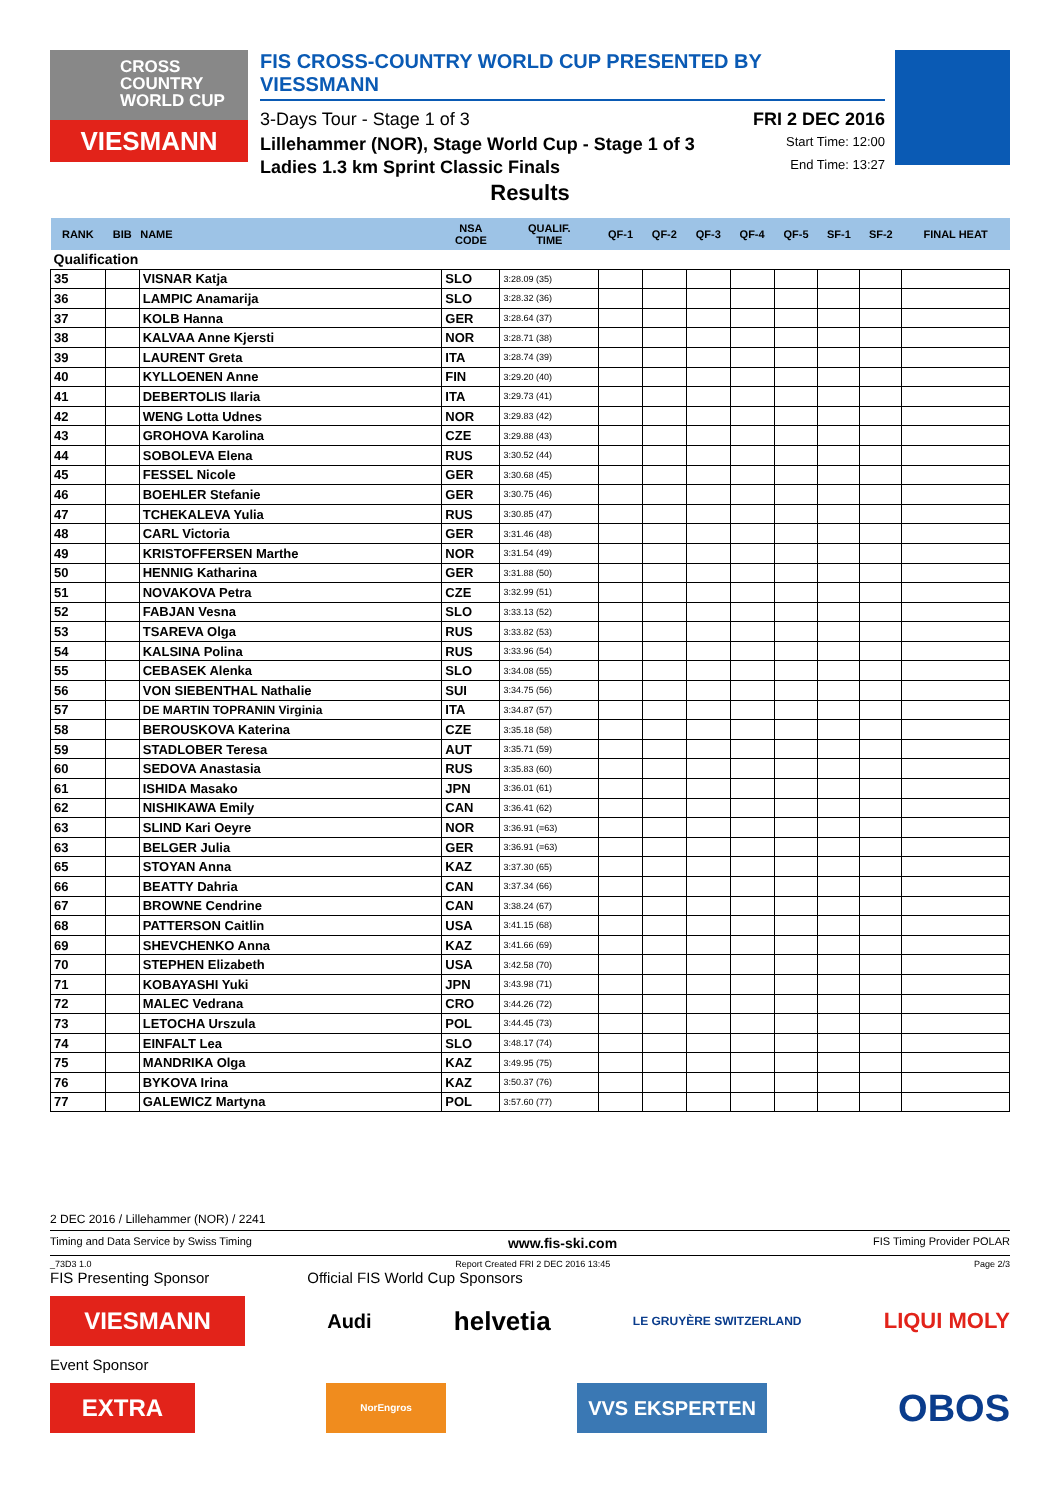CROSS
COUNTRY
WORLD CUP
VIESMANN
FIS CROSS-COUNTRY WORLD CUP PRESENTED BY VIESSMANN
3-Days Tour - Stage 1 of 3 FRI 2 DEC 2016
Lillehammer (NOR), Stage World Cup - Stage 1 of 3 Start Time: 12:00
Ladies 1.3 km Sprint Classic Finals End Time: 13:27
Results
| RANK | BIB | NAME | NSA CODE | QUALIF. TIME | QF-1 | QF-2 | QF-3 | QF-4 | QF-5 | SF-1 | SF-2 | FINAL HEAT |
| --- | --- | --- | --- | --- | --- | --- | --- | --- | --- | --- | --- | --- |
| Qualification | | | | | | | | | | | | |
| 35 | | VISNAR Katja | SLO | 3:28.09 (35) | | | | | | | | |
| 36 | | LAMPIC Anamarija | SLO | 3:28.32 (36) | | | | | | | | |
| 37 | | KOLB Hanna | GER | 3:28.64 (37) | | | | | | | | |
| 38 | | KALVAA Anne Kjersti | NOR | 3:28.71 (38) | | | | | | | | |
| 39 | | LAURENT Greta | ITA | 3:28.74 (39) | | | | | | | | |
| 40 | | KYLLOENEN Anne | FIN | 3:29.20 (40) | | | | | | | | |
| 41 | | DEBERTOLIS Ilaria | ITA | 3:29.73 (41) | | | | | | | | |
| 42 | | WENG Lotta Udnes | NOR | 3:29.83 (42) | | | | | | | | |
| 43 | | GROHOVA Karolina | CZE | 3:29.88 (43) | | | | | | | | |
| 44 | | SOBOLEVA Elena | RUS | 3:30.52 (44) | | | | | | | | |
| 45 | | FESSEL Nicole | GER | 3:30.68 (45) | | | | | | | | |
| 46 | | BOEHLER Stefanie | GER | 3:30.75 (46) | | | | | | | | |
| 47 | | TCHEKALEVA Yulia | RUS | 3:30.85 (47) | | | | | | | | |
| 48 | | CARL Victoria | GER | 3:31.46 (48) | | | | | | | | |
| 49 | | KRISTOFFERSEN Marthe | NOR | 3:31.54 (49) | | | | | | | | |
| 50 | | HENNIG Katharina | GER | 3:31.88 (50) | | | | | | | | |
| 51 | | NOVAKOVA Petra | CZE | 3:32.99 (51) | | | | | | | | |
| 52 | | FABJAN Vesna | SLO | 3:33.13 (52) | | | | | | | | |
| 53 | | TSAREVA Olga | RUS | 3:33.82 (53) | | | | | | | | |
| 54 | | KALSINA Polina | RUS | 3:33.96 (54) | | | | | | | | |
| 55 | | CEBASEK Alenka | SLO | 3:34.08 (55) | | | | | | | | |
| 56 | | VON SIEBENTHAL Nathalie | SUI | 3:34.75 (56) | | | | | | | | |
| 57 | | DE MARTIN TOPRANIN Virginia | ITA | 3:34.87 (57) | | | | | | | | |
| 58 | | BEROUSKOVA Katerina | CZE | 3:35.18 (58) | | | | | | | | |
| 59 | | STADLOBER Teresa | AUT | 3:35.71 (59) | | | | | | | | |
| 60 | | SEDOVA Anastasia | RUS | 3:35.83 (60) | | | | | | | | |
| 61 | | ISHIDA Masako | JPN | 3:36.01 (61) | | | | | | | | |
| 62 | | NISHIKAWA Emily | CAN | 3:36.41 (62) | | | | | | | | |
| 63 | | SLIND Kari Oeyre | NOR | 3:36.91 (=63) | | | | | | | | |
| 63 | | BELGER Julia | GER | 3:36.91 (=63) | | | | | | | | |
| 65 | | STOYAN Anna | KAZ | 3:37.30 (65) | | | | | | | | |
| 66 | | BEATTY Dahria | CAN | 3:37.34 (66) | | | | | | | | |
| 67 | | BROWNE Cendrine | CAN | 3:38.24 (67) | | | | | | | | |
| 68 | | PATTERSON Caitlin | USA | 3:41.15 (68) | | | | | | | | |
| 69 | | SHEVCHENKO Anna | KAZ | 3:41.66 (69) | | | | | | | | |
| 70 | | STEPHEN Elizabeth | USA | 3:42.58 (70) | | | | | | | | |
| 71 | | KOBAYASHI Yuki | JPN | 3:43.98 (71) | | | | | | | | |
| 72 | | MALEC Vedrana | CRO | 3:44.26 (72) | | | | | | | | |
| 73 | | LETOCHA Urszula | POL | 3:44.45 (73) | | | | | | | | |
| 74 | | EINFALT Lea | SLO | 3:48.17 (74) | | | | | | | | |
| 75 | | MANDRIKA Olga | KAZ | 3:49.95 (75) | | | | | | | | |
| 76 | | BYKOVA Irina | KAZ | 3:50.37 (76) | | | | | | | | |
| 77 | | GALEWICZ Martyna | POL | 3:57.60 (77) | | | | | | | | |
2 DEC 2016 / Lillehammer (NOR) / 2241
Timing and Data Service by Swiss Timing www.fis-ski.com FIS Timing Provider POLAR
_73D3 1.0 Report Created FRI 2 DEC 2016 13:45 Page 2/3
FIS Presenting Sponsor Official FIS World Cup Sponsors
VIESMANN
Audi
helvetia
LE GRUYÈRE SWITZERLAND
LIQUI MOLY
Event Sponsor
EXTRA
NorEngros
VVS EKSPERTEN
OBOS